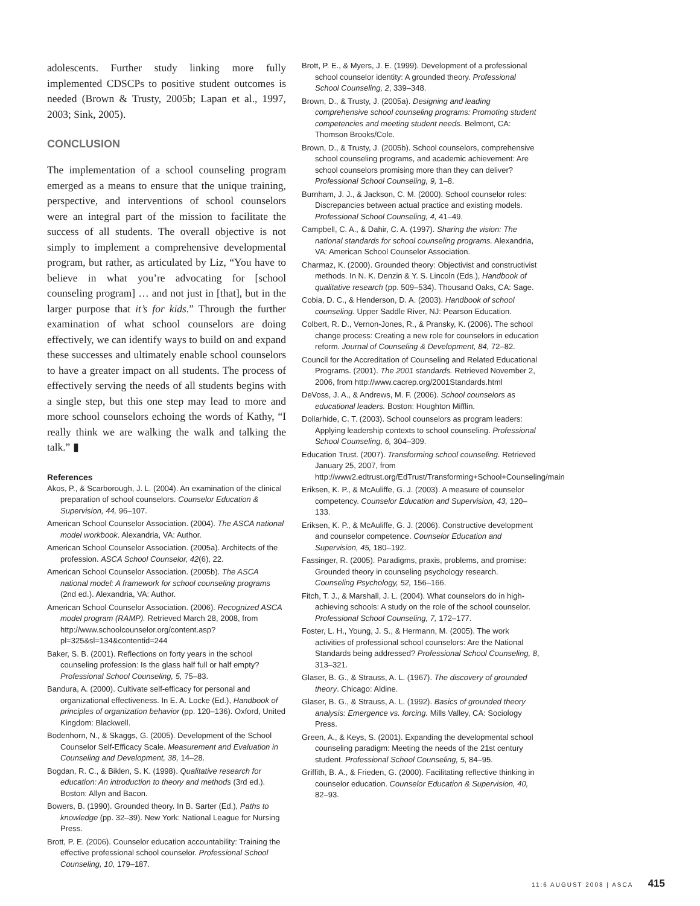adolescents. Further study linking more fully implemented CDSCPs to positive student outcomes is needed (Brown & Trusty, 2005b; Lapan et al., 1997, 2003; Sink, 2005).
CONCLUSION
The implementation of a school counseling program emerged as a means to ensure that the unique training, perspective, and interventions of school counselors were an integral part of the mission to facilitate the success of all students. The overall objective is not simply to implement a comprehensive developmental program, but rather, as articulated by Liz, “You have to believe in what you’re advocating for [school counseling program] … and not just in [that], but in the larger purpose that it’s for kids.” Through the further examination of what school counselors are doing effectively, we can identify ways to build on and expand these successes and ultimately enable school counselors to have a greater impact on all students. The process of effectively serving the needs of all students begins with a single step, but this one step may lead to more and more school counselors echoing the words of Kathy, “I really think we are walking the walk and talking the talk.” ▮
References
Akos, P., & Scarborough, J. L. (2004). An examination of the clinical preparation of school counselors. Counselor Education & Supervision, 44, 96–107.
American School Counselor Association. (2004). The ASCA national model workbook. Alexandria, VA: Author.
American School Counselor Association. (2005a). Architects of the profession. ASCA School Counselor, 42(6), 22.
American School Counselor Association. (2005b). The ASCA national model: A framework for school counseling programs (2nd ed.). Alexandria, VA: Author.
American School Counselor Association. (2006). Recognized ASCA model program (RAMP). Retrieved March 28, 2008, from http://www.schoolcounselor.org/content.asp?pl=325&sl=134&contentid=244
Baker, S. B. (2001). Reflections on forty years in the school counseling profession: Is the glass half full or half empty? Professional School Counseling, 5, 75–83.
Bandura, A. (2000). Cultivate self-efficacy for personal and organizational effectiveness. In E. A. Locke (Ed.), Handbook of principles of organization behavior (pp. 120–136). Oxford, United Kingdom: Blackwell.
Bodenhorn, N., & Skaggs, G. (2005). Development of the School Counselor Self-Efficacy Scale. Measurement and Evaluation in Counseling and Development, 38, 14–28.
Bogdan, R. C., & Biklen, S. K. (1998). Qualitative research for education: An introduction to theory and methods (3rd ed.). Boston: Allyn and Bacon.
Bowers, B. (1990). Grounded theory. In B. Sarter (Ed.), Paths to knowledge (pp. 32–39). New York: National League for Nursing Press.
Brott, P. E. (2006). Counselor education accountability: Training the effective professional school counselor. Professional School Counseling, 10, 179–187.
Brott, P. E., & Myers, J. E. (1999). Development of a professional school counselor identity: A grounded theory. Professional School Counseling, 2, 339–348.
Brown, D., & Trusty, J. (2005a). Designing and leading comprehensive school counseling programs: Promoting student competencies and meeting student needs. Belmont, CA: Thomson Brooks/Cole.
Brown, D., & Trusty, J. (2005b). School counselors, comprehensive school counseling programs, and academic achievement: Are school counselors promising more than they can deliver? Professional School Counseling, 9, 1–8.
Burnham, J. J., & Jackson, C. M. (2000). School counselor roles: Discrepancies between actual practice and existing models. Professional School Counseling, 4, 41–49.
Campbell, C. A., & Dahir, C. A. (1997). Sharing the vision: The national standards for school counseling programs. Alexandria, VA: American School Counselor Association.
Charmaz, K. (2000). Grounded theory: Objectivist and constructivist methods. In N. K. Denzin & Y. S. Lincoln (Eds.), Handbook of qualitative research (pp. 509–534). Thousand Oaks, CA: Sage.
Cobia, D. C., & Henderson, D. A. (2003). Handbook of school counseling. Upper Saddle River, NJ: Pearson Education.
Colbert, R. D., Vernon-Jones, R., & Pransky, K. (2006). The school change process: Creating a new role for counselors in education reform. Journal of Counseling & Development, 84, 72–82.
Council for the Accreditation of Counseling and Related Educational Programs. (2001). The 2001 standards. Retrieved November 2, 2006, from http://www.cacrep.org/2001Standards.html
DeVoss, J. A., & Andrews, M. F. (2006). School counselors as educational leaders. Boston: Houghton Mifflin.
Dollarhide, C. T. (2003). School counselors as program leaders: Applying leadership contexts to school counseling. Professional School Counseling, 6, 304–309.
Education Trust. (2007). Transforming school counseling. Retrieved January 25, 2007, from http://www2.edtrust.org/EdTrust/Transforming+School+Counseling/main
Eriksen, K. P., & McAuliffe, G. J. (2003). A measure of counselor competency. Counselor Education and Supervision, 43, 120–133.
Eriksen, K. P., & McAuliffe, G. J. (2006). Constructive development and counselor competence. Counselor Education and Supervision, 45, 180–192.
Fassinger, R. (2005). Paradigms, praxis, problems, and promise: Grounded theory in counseling psychology research. Counseling Psychology, 52, 156–166.
Fitch, T. J., & Marshall, J. L. (2004). What counselors do in high-achieving schools: A study on the role of the school counselor. Professional School Counseling, 7, 172–177.
Foster, L. H., Young, J. S., & Hermann, M. (2005). The work activities of professional school counselors: Are the National Standards being addressed? Professional School Counseling, 8, 313–321.
Glaser, B. G., & Strauss, A. L. (1967). The discovery of grounded theory. Chicago: Aldine.
Glaser, B. G., & Strauss, A. L. (1992). Basics of grounded theory analysis: Emergence vs. forcing. Mills Valley, CA: Sociology Press.
Green, A., & Keys, S. (2001). Expanding the developmental school counseling paradigm: Meeting the needs of the 21st century student. Professional School Counseling, 5, 84–95.
Griffith, B. A., & Frieden, G. (2000). Facilitating reflective thinking in counselor education. Counselor Education & Supervision, 40, 82–93.
11:6 AUGUST 2008 | ASCA 415